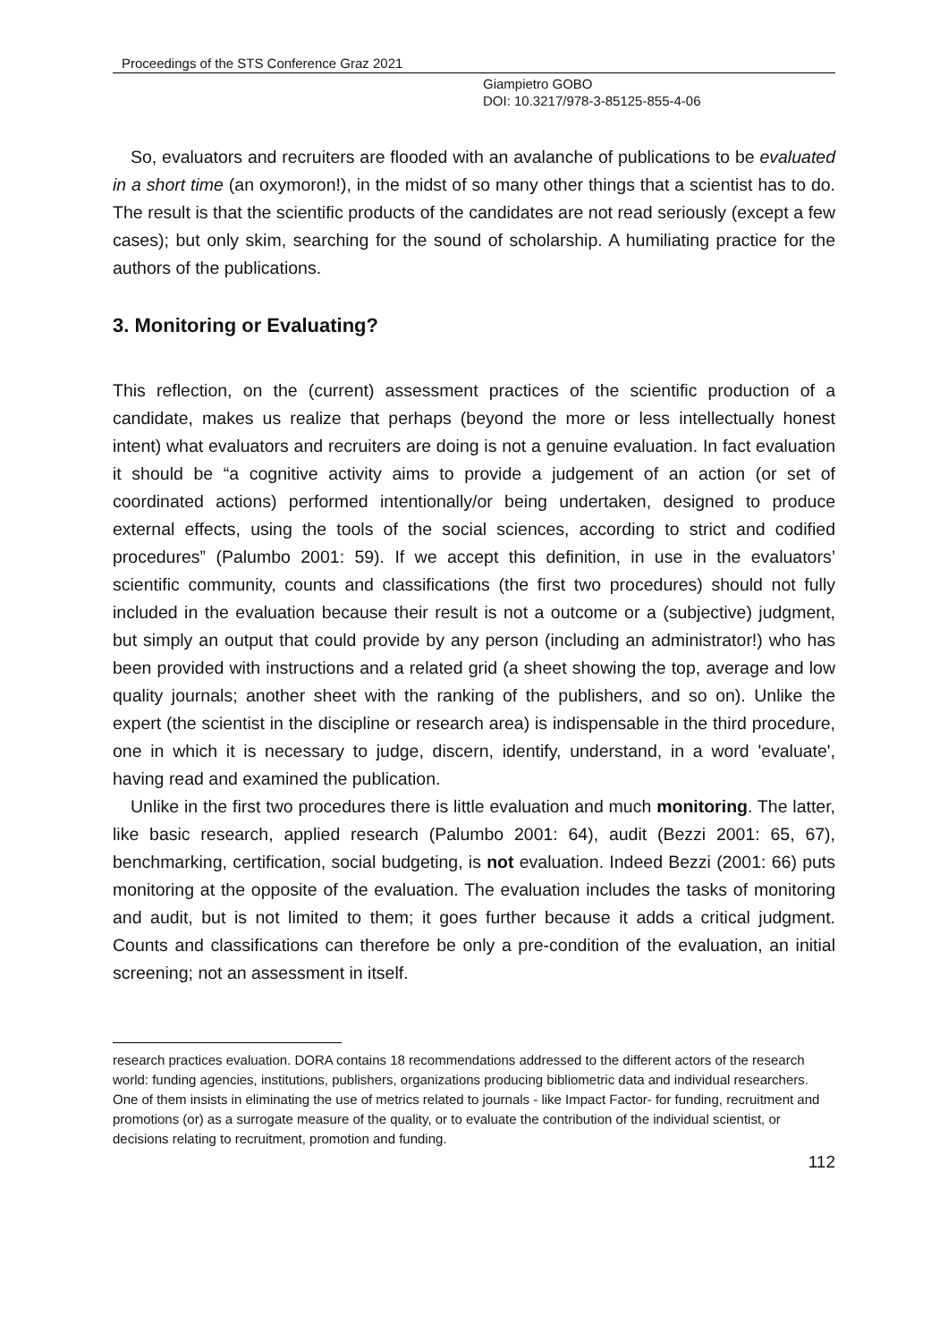Proceedings of the STS Conference Graz 2021
Giampietro GOBO
DOI: 10.3217/978-3-85125-855-4-06
So, evaluators and recruiters are flooded with an avalanche of publications to be evaluated in a short time (an oxymoron!), in the midst of so many other things that a scientist has to do. The result is that the scientific products of the candidates are not read seriously (except a few cases); but only skim, searching for the sound of scholarship. A humiliating practice for the authors of the publications.
3. Monitoring or Evaluating?
This reflection, on the (current) assessment practices of the scientific production of a candidate, makes us realize that perhaps (beyond the more or less intellectually honest intent) what evaluators and recruiters are doing is not a genuine evaluation. In fact evaluation it should be “a cognitive activity aims to provide a judgement of an action (or set of coordinated actions) performed intentionally/or being undertaken, designed to produce external effects, using the tools of the social sciences, according to strict and codified procedures” (Palumbo 2001: 59). If we accept this definition, in use in the evaluators’ scientific community, counts and classifications (the first two procedures) should not fully included in the evaluation because their result is not a outcome or a (subjective) judgment, but simply an output that could provide by any person (including an administrator!) who has been provided with instructions and a related grid (a sheet showing the top, average and low quality journals; another sheet with the ranking of the publishers, and so on). Unlike the expert (the scientist in the discipline or research area) is indispensable in the third procedure, one in which it is necessary to judge, discern, identify, understand, in a word 'evaluate', having read and examined the publication.
Unlike in the first two procedures there is little evaluation and much monitoring. The latter, like basic research, applied research (Palumbo 2001: 64), audit (Bezzi 2001: 65, 67), benchmarking, certification, social budgeting, is not evaluation. Indeed Bezzi (2001: 66) puts monitoring at the opposite of the evaluation. The evaluation includes the tasks of monitoring and audit, but is not limited to them; it goes further because it adds a critical judgment. Counts and classifications can therefore be only a pre-condition of the evaluation, an initial screening; not an assessment in itself.
research practices evaluation. DORA contains 18 recommendations addressed to the different actors of the research world: funding agencies, institutions, publishers, organizations producing bibliometric data and individual researchers. One of them insists in eliminating the use of metrics related to journals - like Impact Factor- for funding, recruitment and promotions (or) as a surrogate measure of the quality, or to evaluate the contribution of the individual scientist, or decisions relating to recruitment, promotion and funding.
112